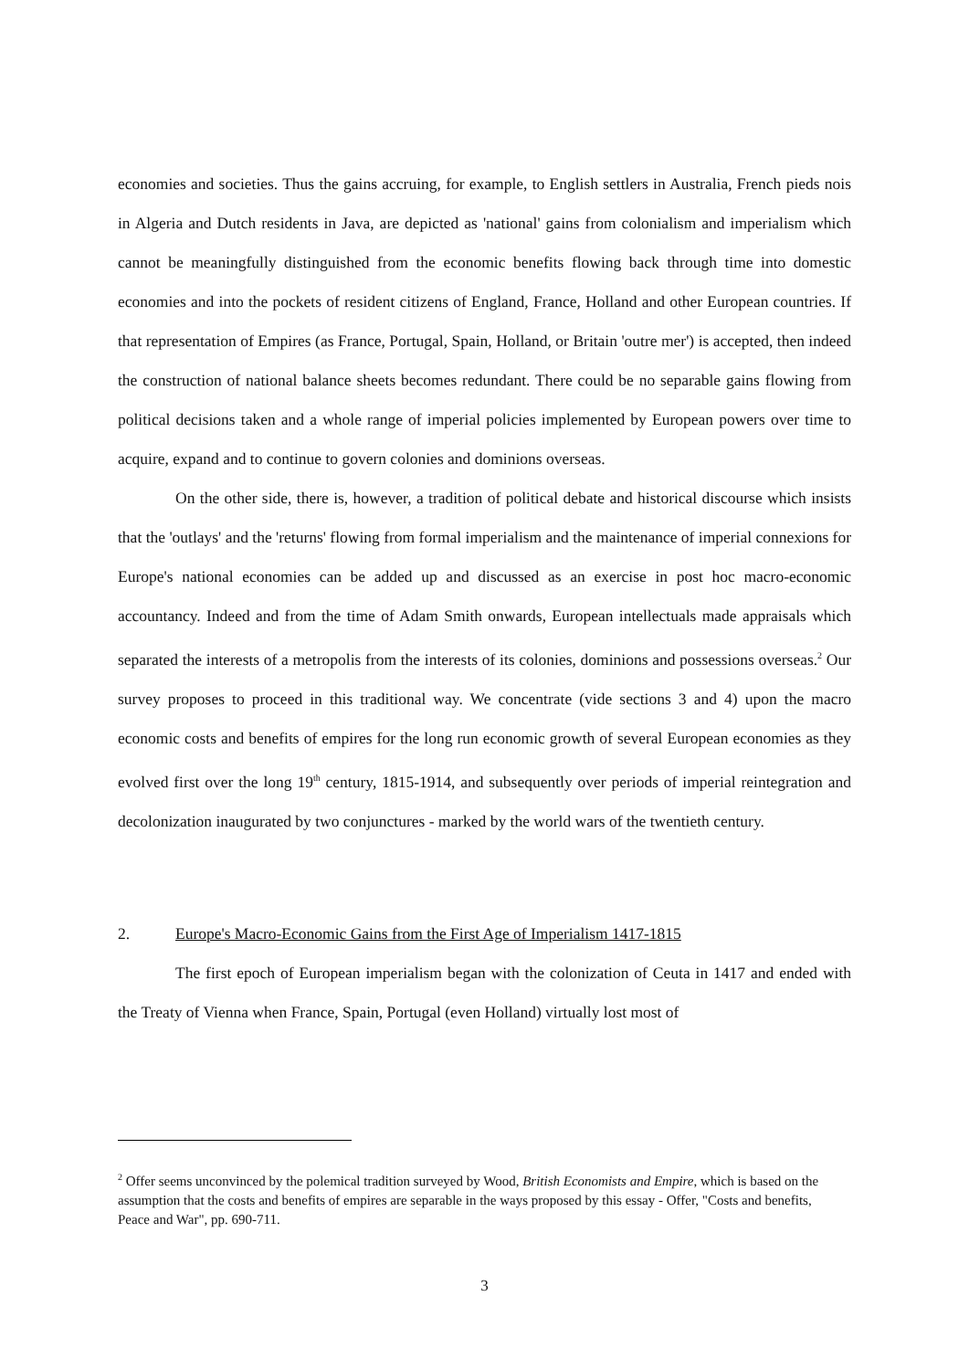economies and societies. Thus the gains accruing, for example, to English settlers in Australia, French pieds nois in Algeria and Dutch residents in Java, are depicted as 'national' gains from colonialism and imperialism which cannot be meaningfully distinguished from the economic benefits flowing back through time into domestic economies and into the pockets of resident citizens of England, France, Holland and other European countries. If that representation of Empires (as France, Portugal, Spain, Holland, or Britain 'outre mer') is accepted, then indeed the construction of national balance sheets becomes redundant. There could be no separable gains flowing from political decisions taken and a whole range of imperial policies implemented by European powers over time to acquire, expand and to continue to govern colonies and dominions overseas.
On the other side, there is, however, a tradition of political debate and historical discourse which insists that the 'outlays' and the 'returns' flowing from formal imperialism and the maintenance of imperial connexions for Europe's national economies can be added up and discussed as an exercise in post hoc macro-economic accountancy. Indeed and from the time of Adam Smith onwards, European intellectuals made appraisals which separated the interests of a metropolis from the interests of its colonies, dominions and possessions overseas.<sup>2</sup> Our survey proposes to proceed in this traditional way. We concentrate (vide sections 3 and 4) upon the macro economic costs and benefits of empires for the long run economic growth of several European economies as they evolved first over the long 19<sup>th</sup> century, 1815-1914, and subsequently over periods of imperial reintegration and decolonization inaugurated by two conjunctures - marked by the world wars of the twentieth century.
2. Europe's Macro-Economic Gains from the First Age of Imperialism 1417-1815
The first epoch of European imperialism began with the colonization of Ceuta in 1417 and ended with the Treaty of Vienna when France, Spain, Portugal (even Holland) virtually lost most of
<sup>2</sup> Offer seems unconvinced by the polemical tradition surveyed by Wood, British Economists and Empire, which is based on the assumption that the costs and benefits of empires are separable in the ways proposed by this essay - Offer, "Costs and benefits, Peace and War", pp. 690-711.
3